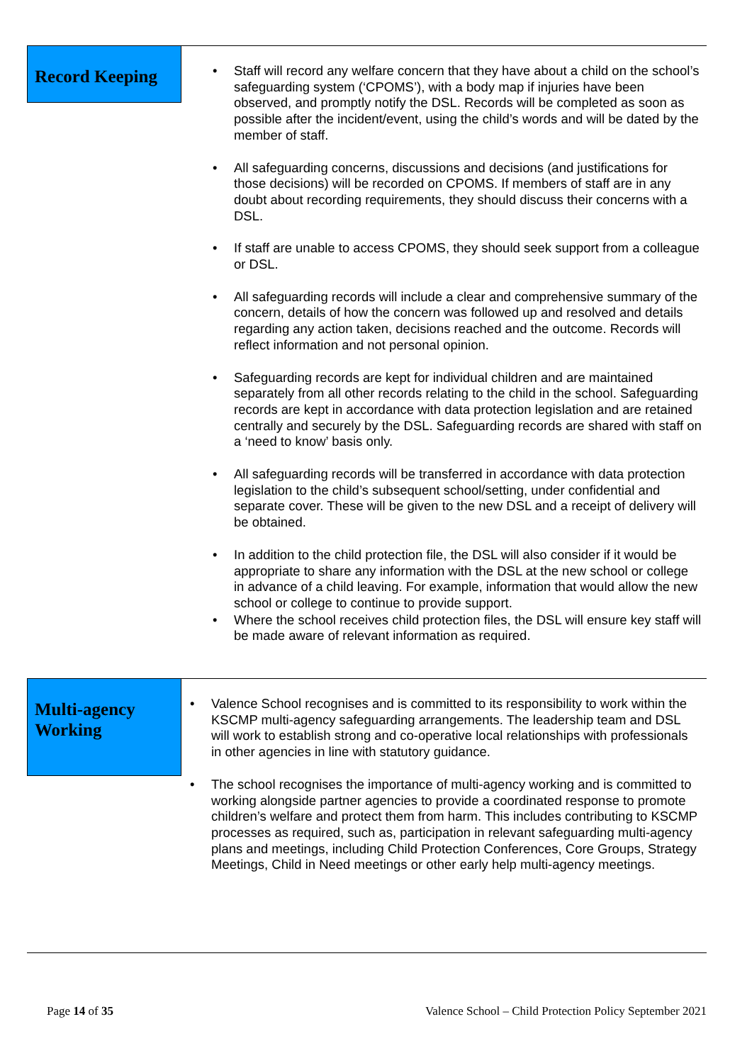Record Keeping
Staff will record any welfare concern that they have about a child on the school’s safeguarding system (‘CPOMS’), with a body map if injuries have been observed, and promptly notify the DSL. Records will be completed as soon as possible after the incident/event, using the child’s words and will be dated by the member of staff.
All safeguarding concerns, discussions and decisions (and justifications for those decisions) will be recorded on CPOMS. If members of staff are in any doubt about recording requirements, they should discuss their concerns with a DSL.
If staff are unable to access CPOMS, they should seek support from a colleague or DSL.
All safeguarding records will include a clear and comprehensive summary of the concern, details of how the concern was followed up and resolved and details regarding any action taken, decisions reached and the outcome. Records will reflect information and not personal opinion.
Safeguarding records are kept for individual children and are maintained separately from all other records relating to the child in the school. Safeguarding records are kept in accordance with data protection legislation and are retained centrally and securely by the DSL. Safeguarding records are shared with staff on a ‘need to know’ basis only.
All safeguarding records will be transferred in accordance with data protection legislation to the child’s subsequent school/setting, under confidential and separate cover. These will be given to the new DSL and a receipt of delivery will be obtained.
In addition to the child protection file, the DSL will also consider if it would be appropriate to share any information with the DSL at the new school or college in advance of a child leaving. For example, information that would allow the new school or college to continue to provide support.
Where the school receives child protection files, the DSL will ensure key staff will be made aware of relevant information as required.
Multi-agency Working
Valence School recognises and is committed to its responsibility to work within the KSCMP multi-agency safeguarding arrangements. The leadership team and DSL will work to establish strong and co-operative local relationships with professionals in other agencies in line with statutory guidance.
The school recognises the importance of multi-agency working and is committed to working alongside partner agencies to provide a coordinated response to promote children’s welfare and protect them from harm. This includes contributing to KSCMP processes as required, such as, participation in relevant safeguarding multi-agency plans and meetings, including Child Protection Conferences, Core Groups, Strategy Meetings, Child in Need meetings or other early help multi-agency meetings.
Page 14 of 35 Valence School – Child Protection Policy September 2021